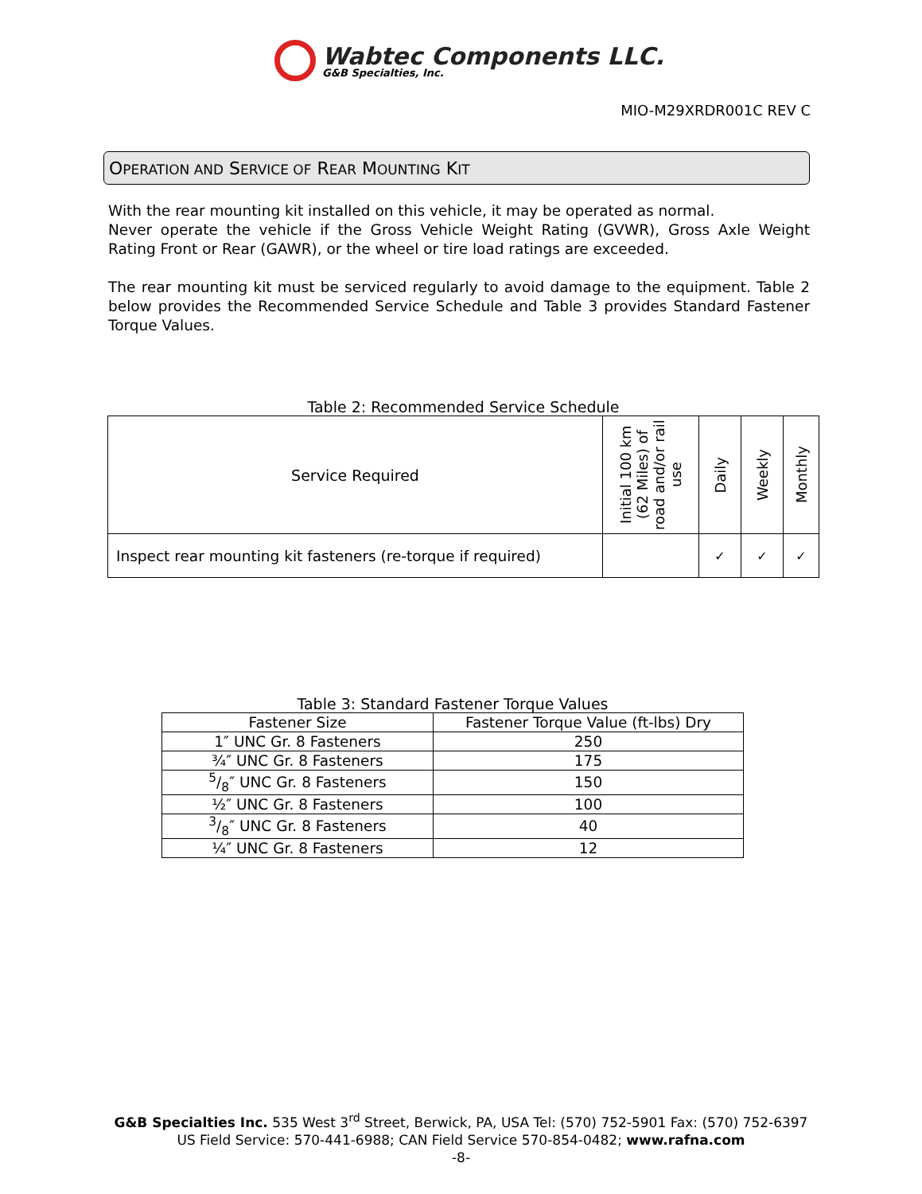Wabtec Components LLC.
G&B Specialties, Inc.
MIO-M29XRDR001C REV C
OPERATION AND SERVICE OF REAR MOUNTING KIT
With the rear mounting kit installed on this vehicle, it may be operated as normal.
Never operate the vehicle if the Gross Vehicle Weight Rating (GVWR), Gross Axle Weight Rating Front or Rear (GAWR), or the wheel or tire load ratings are exceeded.
The rear mounting kit must be serviced regularly to avoid damage to the equipment. Table 2 below provides the Recommended Service Schedule and Table 3 provides Standard Fastener Torque Values.
Table 2: Recommended Service Schedule
| Service Required | Initial 100 km (62 Miles) of road and/or rail use | Daily | Weekly | Monthly |
| --- | --- | --- | --- | --- |
| Inspect rear mounting kit fasteners (re-torque if required) | | ✓ | ✓ | ✓ |
Table 3: Standard Fastener Torque Values
| Fastener Size | Fastener Torque Value (ft-lbs) Dry |
| --- | --- |
| 1″ UNC Gr. 8 Fasteners | 250 |
| ¾″ UNC Gr. 8 Fasteners | 175 |
| 5/8″ UNC Gr. 8 Fasteners | 150 |
| ½″ UNC Gr. 8 Fasteners | 100 |
| 3/8″ UNC Gr. 8 Fasteners | 40 |
| ¼″ UNC Gr. 8 Fasteners | 12 |
G&B Specialties Inc. 535 West 3<sup>rd</sup> Street, Berwick, PA, USA Tel: (570) 752-5901 Fax: (570) 752-6397
US Field Service: 570-441-6988; CAN Field Service 570-854-0482; www.rafna.com
-8-